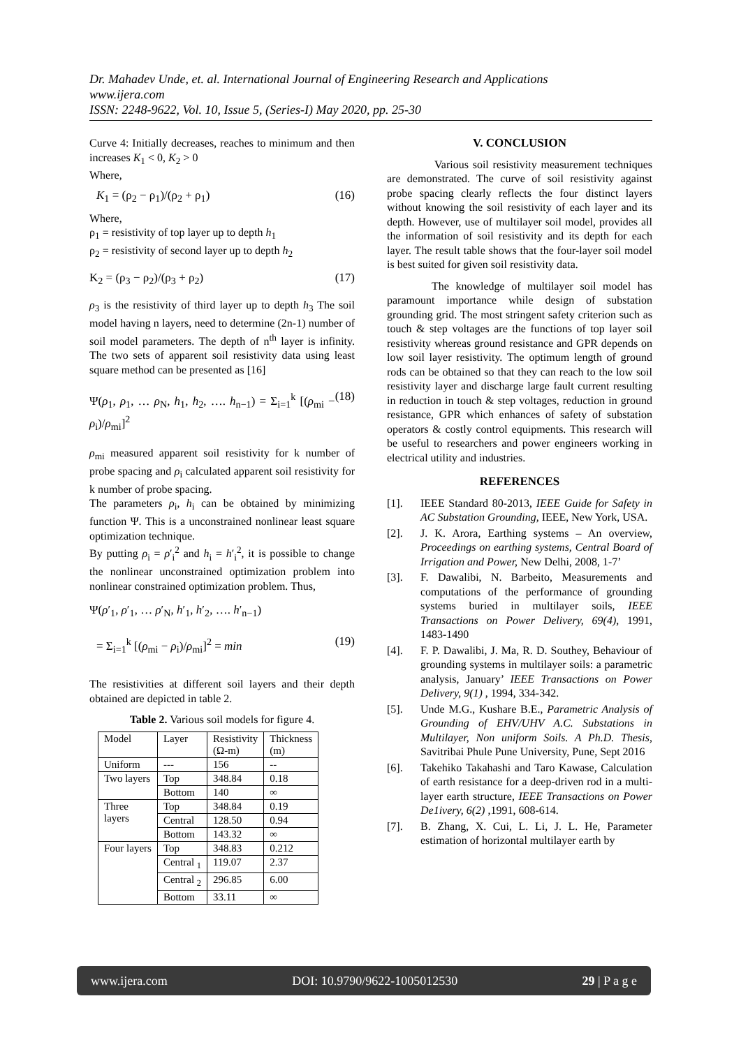Dr. Mahadev Unde, et. al. International Journal of Engineering Research and Applications
www.ijera.com
ISSN: 2248-9622, Vol. 10, Issue 5, (Series-I) May 2020, pp. 25-30
Curve 4: Initially decreases, reaches to minimum and then increases K<sub>1</sub> < 0, K<sub>2</sub> > 0
Where,
K<sub>1</sub> = (ρ<sub>2</sub> − ρ<sub>1</sub>)/(ρ<sub>2</sub> + ρ<sub>1</sub>) (16)
Where,
ρ<sub>1</sub> = resistivity of top layer up to depth h<sub>1</sub>
ρ<sub>2</sub> = resistivity of second layer up to depth h<sub>2</sub>
K<sub>2</sub> = (ρ<sub>3</sub> − ρ<sub>2</sub>)/(ρ<sub>3</sub> + ρ<sub>2</sub>) (17)
ρ<sub>3</sub> is the resistivity of third layer up to depth h<sub>3</sub> The soil model having n layers, need to determine (2n-1) number of soil model parameters. The depth of n<sup>th</sup> layer is infinity. The two sets of apparent soil resistivity data using least square method can be presented as [16]
Ψ(ρ<sub>1</sub>, ρ<sub>1</sub>, … ρ<sub>N</sub>, h<sub>1</sub>, h<sub>2</sub>, …. h<sub>n−1</sub>) = Σ<sub>i=1</sub><sup>k</sup> [(ρ<sub>mi</sub> − ρ<sub>i</sub>)/ρ<sub>mi</sub>]<sup>2</sup> (18)
ρ<sub>mi</sub> measured apparent soil resistivity for k number of probe spacing and ρ<sub>i</sub> calculated apparent soil resistivity for k number of probe spacing.
The parameters ρ<sub>i</sub>, h<sub>i</sub> can be obtained by minimizing function Ψ. This is a unconstrained nonlinear least square optimization technique.
By putting ρ<sub>i</sub> = ρ′<sub>i</sub><sup>2</sup> and h<sub>i</sub> = h′<sub>i</sub><sup>2</sup>, it is possible to change the nonlinear unconstrained optimization problem into nonlinear constrained optimization problem. Thus,
Ψ(ρ′<sub>1</sub>, ρ′<sub>1</sub>, … ρ′<sub>N</sub>, h′<sub>1</sub>, h′<sub>2</sub>, …. h′<sub>n−1</sub>)
= Σ<sub>i=1</sub><sup>k</sup> [(ρ<sub>mi</sub> − ρ<sub>i</sub>)/ρ<sub>mi</sub>]<sup>2</sup> = min (19)
The resistivities at different soil layers and their depth obtained are depicted in table 2.
Table 2. Various soil models for figure 4.
| Model | Layer | Resistivity (Ω-m) | Thickness (m) |
| --- | --- | --- | --- |
| Uniform | --- | 156 | -- |
| Two layers | Top | 348.84 | 0.18 |
| | Bottom | 140 | ∞ |
| Three layers | Top | 348.84 | 0.19 |
| | Central | 128.50 | 0.94 |
| | Bottom | 143.32 | ∞ |
| Four layers | Top | 348.83 | 0.212 |
| | Central <sub>1</sub> | 119.07 | 2.37 |
| | Central <sub>2</sub> | 296.85 | 6.00 |
| | Bottom | 33.11 | ∞ |
V. CONCLUSION
Various soil resistivity measurement techniques are demonstrated. The curve of soil resistivity against probe spacing clearly reflects the four distinct layers without knowing the soil resistivity of each layer and its depth. However, use of multilayer soil model, provides all the information of soil resistivity and its depth for each layer. The result table shows that the four-layer soil model is best suited for given soil resistivity data.
The knowledge of multilayer soil model has paramount importance while design of substation grounding grid. The most stringent safety criterion such as touch & step voltages are the functions of top layer soil resistivity whereas ground resistance and GPR depends on low soil layer resistivity. The optimum length of ground rods can be obtained so that they can reach to the low soil resistivity layer and discharge large fault current resulting in reduction in touch & step voltages, reduction in ground resistance, GPR which enhances of safety of substation operators & costly control equipments. This research will be useful to researchers and power engineers working in electrical utility and industries.
REFERENCES
[1]. IEEE Standard 80-2013, IEEE Guide for Safety in AC Substation Grounding, IEEE, New York, USA.
[2]. J. K. Arora, Earthing systems – An overview, Proceedings on earthing systems, Central Board of Irrigation and Power, New Delhi, 2008, 1-7’
[3]. F. Dawalibi, N. Barbeito, Measurements and computations of the performance of grounding systems buried in multilayer soils, IEEE Transactions on Power Delivery, 69(4), 1991, 1483-1490
[4]. F. P. Dawalibi, J. Ma, R. D. Southey, Behaviour of grounding systems in multilayer soils: a parametric analysis, January’ IEEE Transactions on Power Delivery, 9(1) , 1994, 334-342.
[5]. Unde M.G., Kushare B.E., Parametric Analysis of Grounding of EHV/UHV A.C. Substations in Multilayer, Non uniform Soils. A Ph.D. Thesis, Savitribai Phule Pune University, Pune, Sept 2016
[6]. Takehiko Takahashi and Taro Kawase, Calculation of earth resistance for a deep-driven rod in a multi-layer earth structure, IEEE Transactions on Power De1ivery, 6(2) ,1991, 608-614.
[7]. B. Zhang, X. Cui, L. Li, J. L. He, Parameter estimation of horizontal multilayer earth by
www.ijera.com DOI: 10.9790/9622-1005012530 29 | P a g e